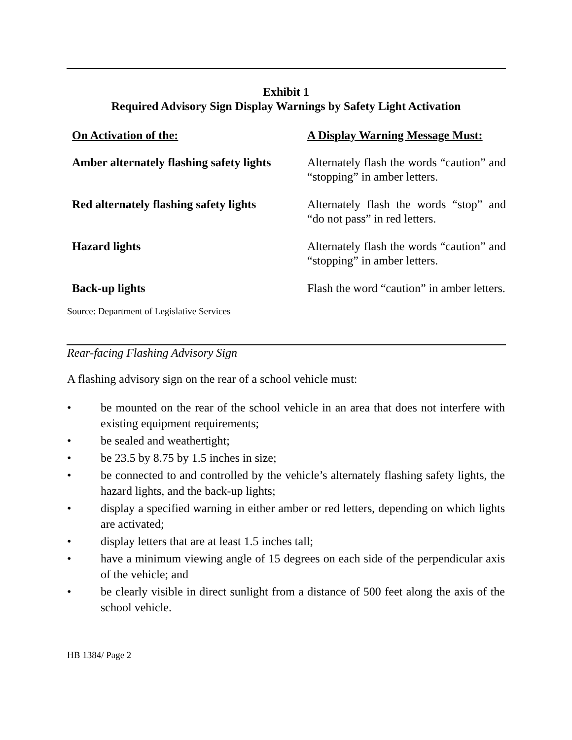Exhibit 1
Required Advisory Sign Display Warnings by Safety Light Activation
| On Activation of the: | A Display Warning Message Must: |
| --- | --- |
| Amber alternately flashing safety lights | Alternately flash the words “caution” and “stopping” in amber letters. |
| Red alternately flashing safety lights | Alternately flash the words “stop” and “do not pass” in red letters. |
| Hazard lights | Alternately flash the words “caution” and “stopping” in amber letters. |
| Back-up lights | Flash the word “caution” in amber letters. |
Source: Department of Legislative Services
Rear-facing Flashing Advisory Sign
A flashing advisory sign on the rear of a school vehicle must:
• be mounted on the rear of the school vehicle in an area that does not interfere with existing equipment requirements;
• be sealed and weathertight;
• be 23.5 by 8.75 by 1.5 inches in size;
• be connected to and controlled by the vehicle’s alternately flashing safety lights, the hazard lights, and the back-up lights;
• display a specified warning in either amber or red letters, depending on which lights are activated;
• display letters that are at least 1.5 inches tall;
• have a minimum viewing angle of 15 degrees on each side of the perpendicular axis of the vehicle; and
• be clearly visible in direct sunlight from a distance of 500 feet along the axis of the school vehicle.
HB 1384/ Page 2